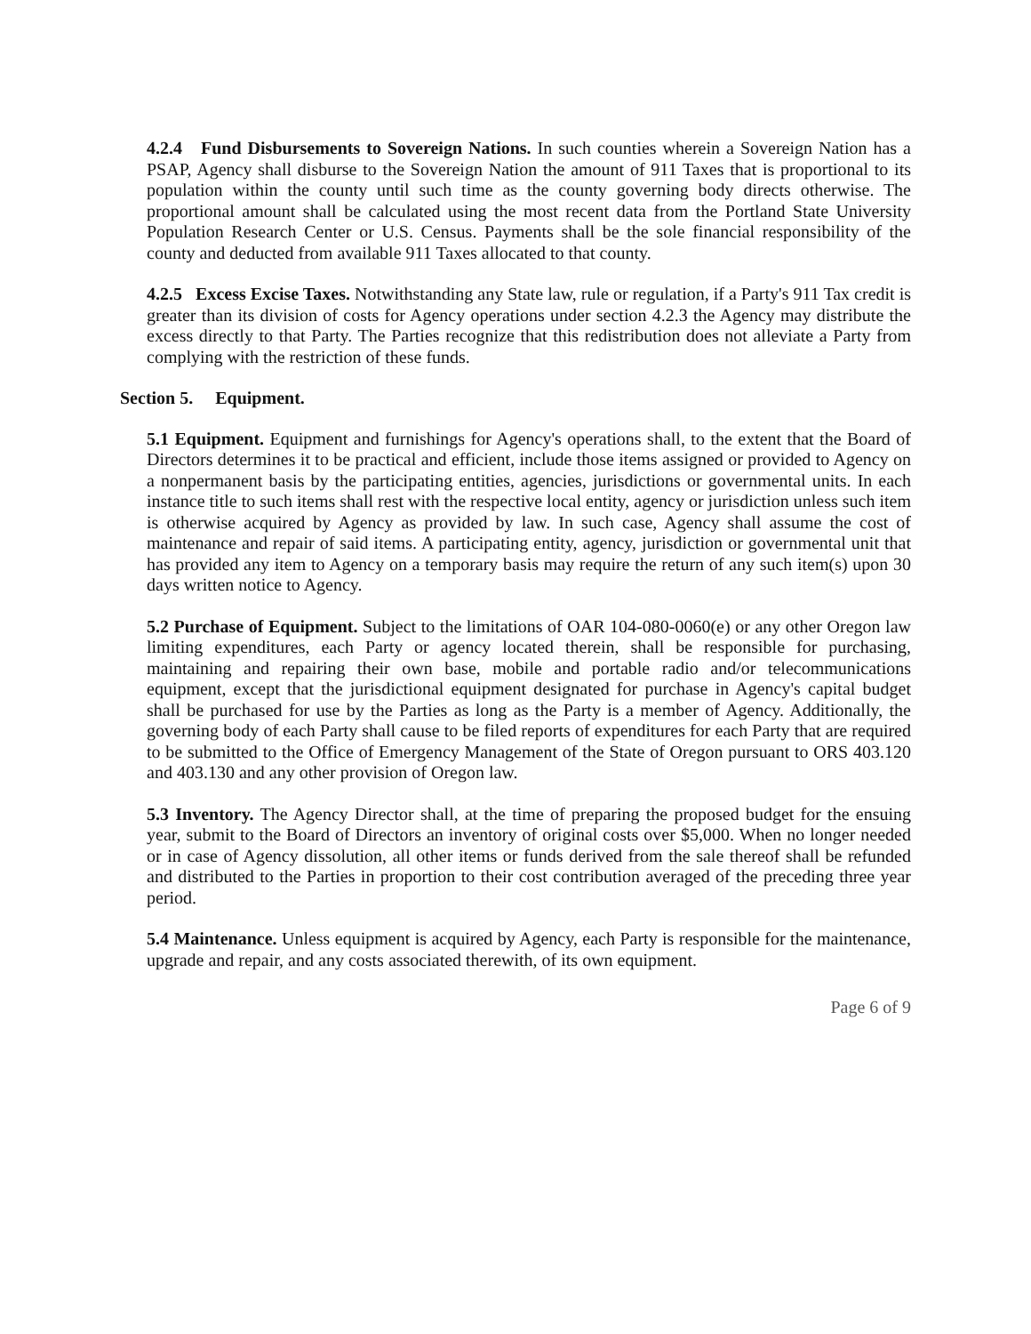4.2.4 Fund Disbursements to Sovereign Nations. In such counties wherein a Sovereign Nation has a PSAP, Agency shall disburse to the Sovereign Nation the amount of 911 Taxes that is proportional to its population within the county until such time as the county governing body directs otherwise. The proportional amount shall be calculated using the most recent data from the Portland State University Population Research Center or U.S. Census. Payments shall be the sole financial responsibility of the county and deducted from available 911 Taxes allocated to that county.
4.2.5 Excess Excise Taxes. Notwithstanding any State law, rule or regulation, if a Party's 911 Tax credit is greater than its division of costs for Agency operations under section 4.2.3 the Agency may distribute the excess directly to that Party. The Parties recognize that this redistribution does not alleviate a Party from complying with the restriction of these funds.
Section 5. Equipment.
5.1 Equipment. Equipment and furnishings for Agency's operations shall, to the extent that the Board of Directors determines it to be practical and efficient, include those items assigned or provided to Agency on a nonpermanent basis by the participating entities, agencies, jurisdictions or governmental units. In each instance title to such items shall rest with the respective local entity, agency or jurisdiction unless such item is otherwise acquired by Agency as provided by law. In such case, Agency shall assume the cost of maintenance and repair of said items. A participating entity, agency, jurisdiction or governmental unit that has provided any item to Agency on a temporary basis may require the return of any such item(s) upon 30 days written notice to Agency.
5.2 Purchase of Equipment. Subject to the limitations of OAR 104-080-0060(e) or any other Oregon law limiting expenditures, each Party or agency located therein, shall be responsible for purchasing, maintaining and repairing their own base, mobile and portable radio and/or telecommunications equipment, except that the jurisdictional equipment designated for purchase in Agency's capital budget shall be purchased for use by the Parties as long as the Party is a member of Agency. Additionally, the governing body of each Party shall cause to be filed reports of expenditures for each Party that are required to be submitted to the Office of Emergency Management of the State of Oregon pursuant to ORS 403.120 and 403.130 and any other provision of Oregon law.
5.3 Inventory. The Agency Director shall, at the time of preparing the proposed budget for the ensuing year, submit to the Board of Directors an inventory of original costs over $5,000. When no longer needed or in case of Agency dissolution, all other items or funds derived from the sale thereof shall be refunded and distributed to the Parties in proportion to their cost contribution averaged of the preceding three year period.
5.4 Maintenance. Unless equipment is acquired by Agency, each Party is responsible for the maintenance, upgrade and repair, and any costs associated therewith, of its own equipment.
Page 6 of 9